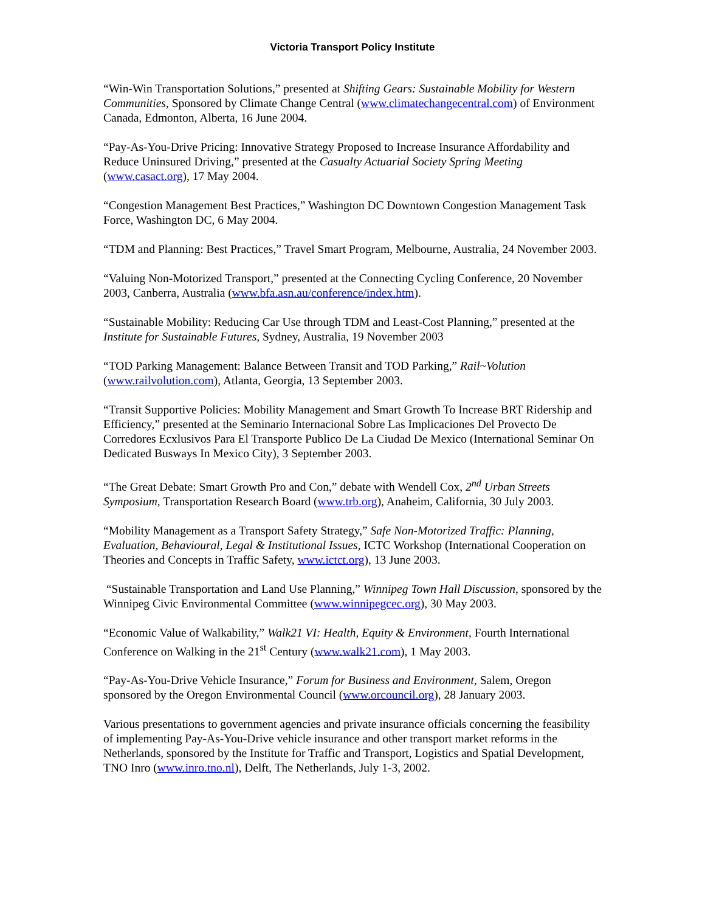Victoria Transport Policy Institute
“Win-Win Transportation Solutions,” presented at Shifting Gears: Sustainable Mobility for Western Communities, Sponsored by Climate Change Central (www.climatechangecentral.com) of Environment Canada, Edmonton, Alberta, 16 June 2004.
“Pay-As-You-Drive Pricing: Innovative Strategy Proposed to Increase Insurance Affordability and Reduce Uninsured Driving,” presented at the Casualty Actuarial Society Spring Meeting (www.casact.org), 17 May 2004.
“Congestion Management Best Practices,” Washington DC Downtown Congestion Management Task Force, Washington DC, 6 May 2004.
“TDM and Planning: Best Practices,” Travel Smart Program, Melbourne, Australia, 24 November 2003.
“Valuing Non-Motorized Transport,” presented at the Connecting Cycling Conference, 20 November 2003, Canberra, Australia (www.bfa.asn.au/conference/index.htm).
“Sustainable Mobility: Reducing Car Use through TDM and Least-Cost Planning,” presented at the Institute for Sustainable Futures, Sydney, Australia, 19 November 2003
“TOD Parking Management: Balance Between Transit and TOD Parking,” Rail~Volution (www.railvolution.com), Atlanta, Georgia, 13 September 2003.
“Transit Supportive Policies: Mobility Management and Smart Growth To Increase BRT Ridership and Efficiency,” presented at the Seminario Internacional Sobre Las Implicaciones Del Provecto De Corredores Ecxlusivos Para El Transporte Publico De La Ciudad De Mexico (International Seminar On Dedicated Busways In Mexico City), 3 September 2003.
“The Great Debate: Smart Growth Pro and Con,” debate with Wendell Cox, 2<sup>nd</sup> Urban Streets Symposium, Transportation Research Board (www.trb.org), Anaheim, California, 30 July 2003.
“Mobility Management as a Transport Safety Strategy,” Safe Non-Motorized Traffic: Planning, Evaluation, Behavioural, Legal & Institutional Issues, ICTC Workshop (International Cooperation on Theories and Concepts in Traffic Safety, www.ictct.org), 13 June 2003.
“Sustainable Transportation and Land Use Planning,” Winnipeg Town Hall Discussion, sponsored by the Winnipeg Civic Environmental Committee (www.winnipegcec.org), 30 May 2003.
“Economic Value of Walkability,” Walk21 VI: Health, Equity & Environment, Fourth International Conference on Walking in the 21<sup>st</sup> Century (www.walk21.com), 1 May 2003.
“Pay-As-You-Drive Vehicle Insurance,” Forum for Business and Environment, Salem, Oregon sponsored by the Oregon Environmental Council (www.orcouncil.org), 28 January 2003.
Various presentations to government agencies and private insurance officials concerning the feasibility of implementing Pay-As-You-Drive vehicle insurance and other transport market reforms in the Netherlands, sponsored by the Institute for Traffic and Transport, Logistics and Spatial Development, TNO Inro (www.inro.tno.nl), Delft, The Netherlands, July 1-3, 2002.